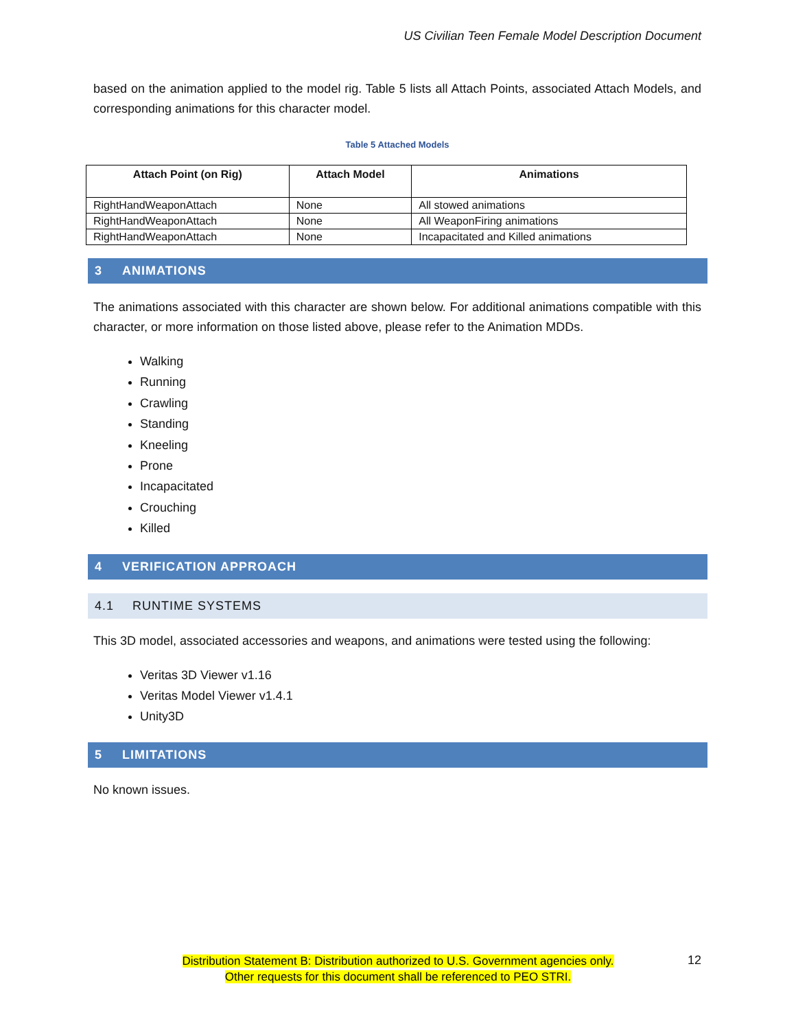US Civilian Teen Female Model Description Document
based on the animation applied to the model rig. Table 5 lists all Attach Points, associated Attach Models, and corresponding animations for this character model.
Table 5 Attached Models
| Attach Point (on Rig) | Attach Model | Animations |
| --- | --- | --- |
| RightHandWeaponAttach | None | All stowed animations |
| RightHandWeaponAttach | None | All WeaponFiring animations |
| RightHandWeaponAttach | None | Incapacitated and Killed animations |
3 ANIMATIONS
The animations associated with this character are shown below. For additional animations compatible with this character, or more information on those listed above, please refer to the Animation MDDs.
Walking
Running
Crawling
Standing
Kneeling
Prone
Incapacitated
Crouching
Killed
4 VERIFICATION APPROACH
4.1 RUNTIME SYSTEMS
This 3D model, associated accessories and weapons, and animations were tested using the following:
Veritas 3D Viewer v1.16
Veritas Model Viewer v1.4.1
Unity3D
5 LIMITATIONS
No known issues.
12
Distribution Statement B: Distribution authorized to U.S. Government agencies only.
Other requests for this document shall be referenced to PEO STRI.